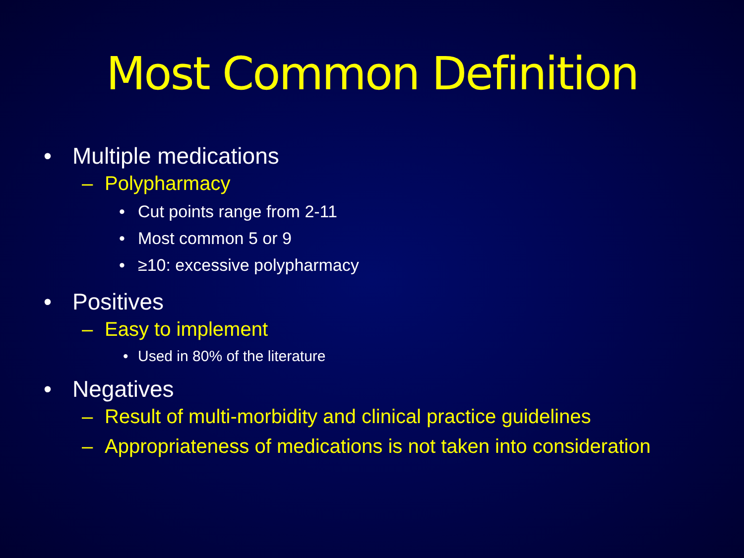Most Common Definition
• Multiple medications
– Polypharmacy
• Cut points range from 2-11
• Most common 5 or 9
• ≥10: excessive polypharmacy
• Positives
– Easy to implement
• Used in 80% of the literature
• Negatives
– Result of multi-morbidity and clinical practice guidelines
– Appropriateness of medications is not taken into consideration